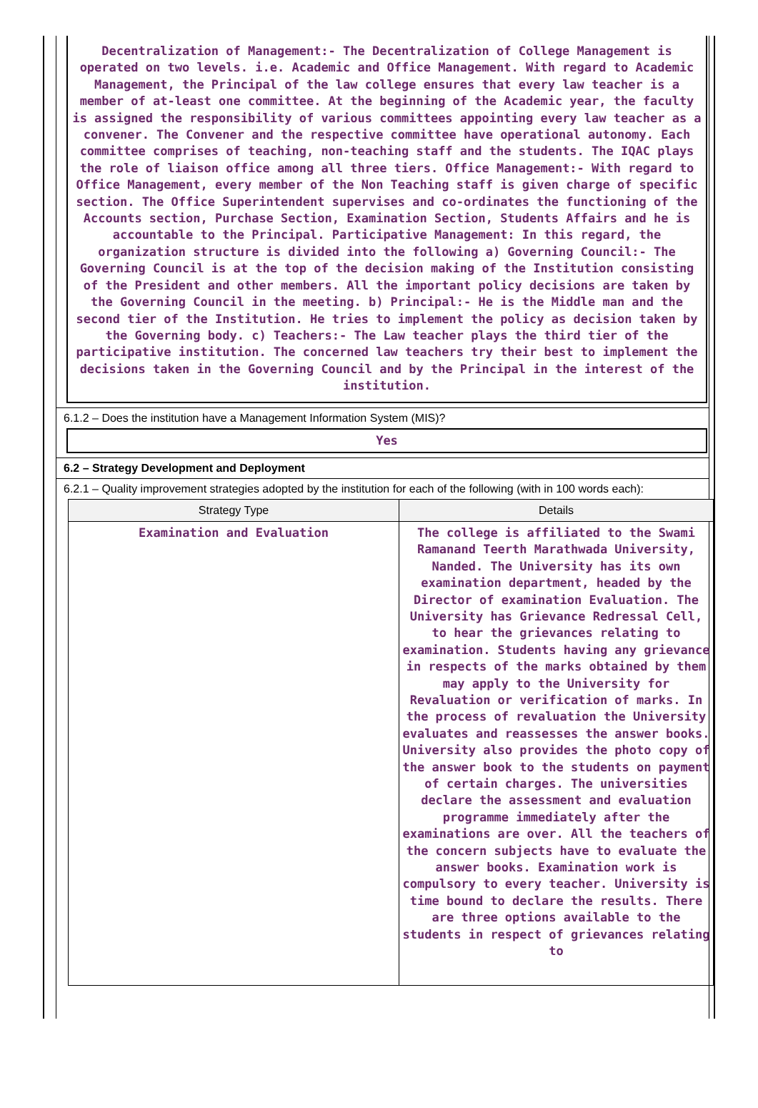Decentralization of Management:- The Decentralization of College Management is operated on two levels. i.e. Academic and Office Management. With regard to Academic Management, the Principal of the law college ensures that every law teacher is a member of at-least one committee. At the beginning of the Academic year, the faculty is assigned the responsibility of various committees appointing every law teacher as a convener. The Convener and the respective committee have operational autonomy. Each committee comprises of teaching, non-teaching staff and the students. The IQAC plays the role of liaison office among all three tiers. Office Management:- With regard to Office Management, every member of the Non Teaching staff is given charge of specific section. The Office Superintendent supervises and co-ordinates the functioning of the Accounts section, Purchase Section, Examination Section, Students Affairs and he is accountable to the Principal. Participative Management: In this regard, the organization structure is divided into the following a) Governing Council:- The Governing Council is at the top of the decision making of the Institution consisting of the President and other members. All the important policy decisions are taken by the Governing Council in the meeting. b) Principal:- He is the Middle man and the second tier of the Institution. He tries to implement the policy as decision taken by the Governing body. c) Teachers:- The Law teacher plays the third tier of the participative institution. The concerned law teachers try their best to implement the decisions taken in the Governing Council and by the Principal in the interest of the institution.
6.1.2 – Does the institution have a Management Information System (MIS)?
Yes
6.2 – Strategy Development and Deployment
6.2.1 – Quality improvement strategies adopted by the institution for each of the following (with in 100 words each):
| Strategy Type | Details |
| --- | --- |
| Examination and Evaluation | The college is affiliated to the Swami Ramanand Teerth Marathwada University, Nanded. The University has its own examination department, headed by the Director of examination Evaluation. The University has Grievance Redressal Cell, to hear the grievances relating to examination. Students having any grievance in respects of the marks obtained by them may apply to the University for Revaluation or verification of marks. In the process of revaluation the University evaluates and reassesses the answer books. University also provides the photo copy of the answer book to the students on payment of certain charges. The universities declare the assessment and evaluation programme immediately after the examinations are over. All the teachers of the concern subjects have to evaluate the answer books. Examination work is compulsory to every teacher. University is time bound to declare the results. There are three options available to the students in respect of grievances relating to |